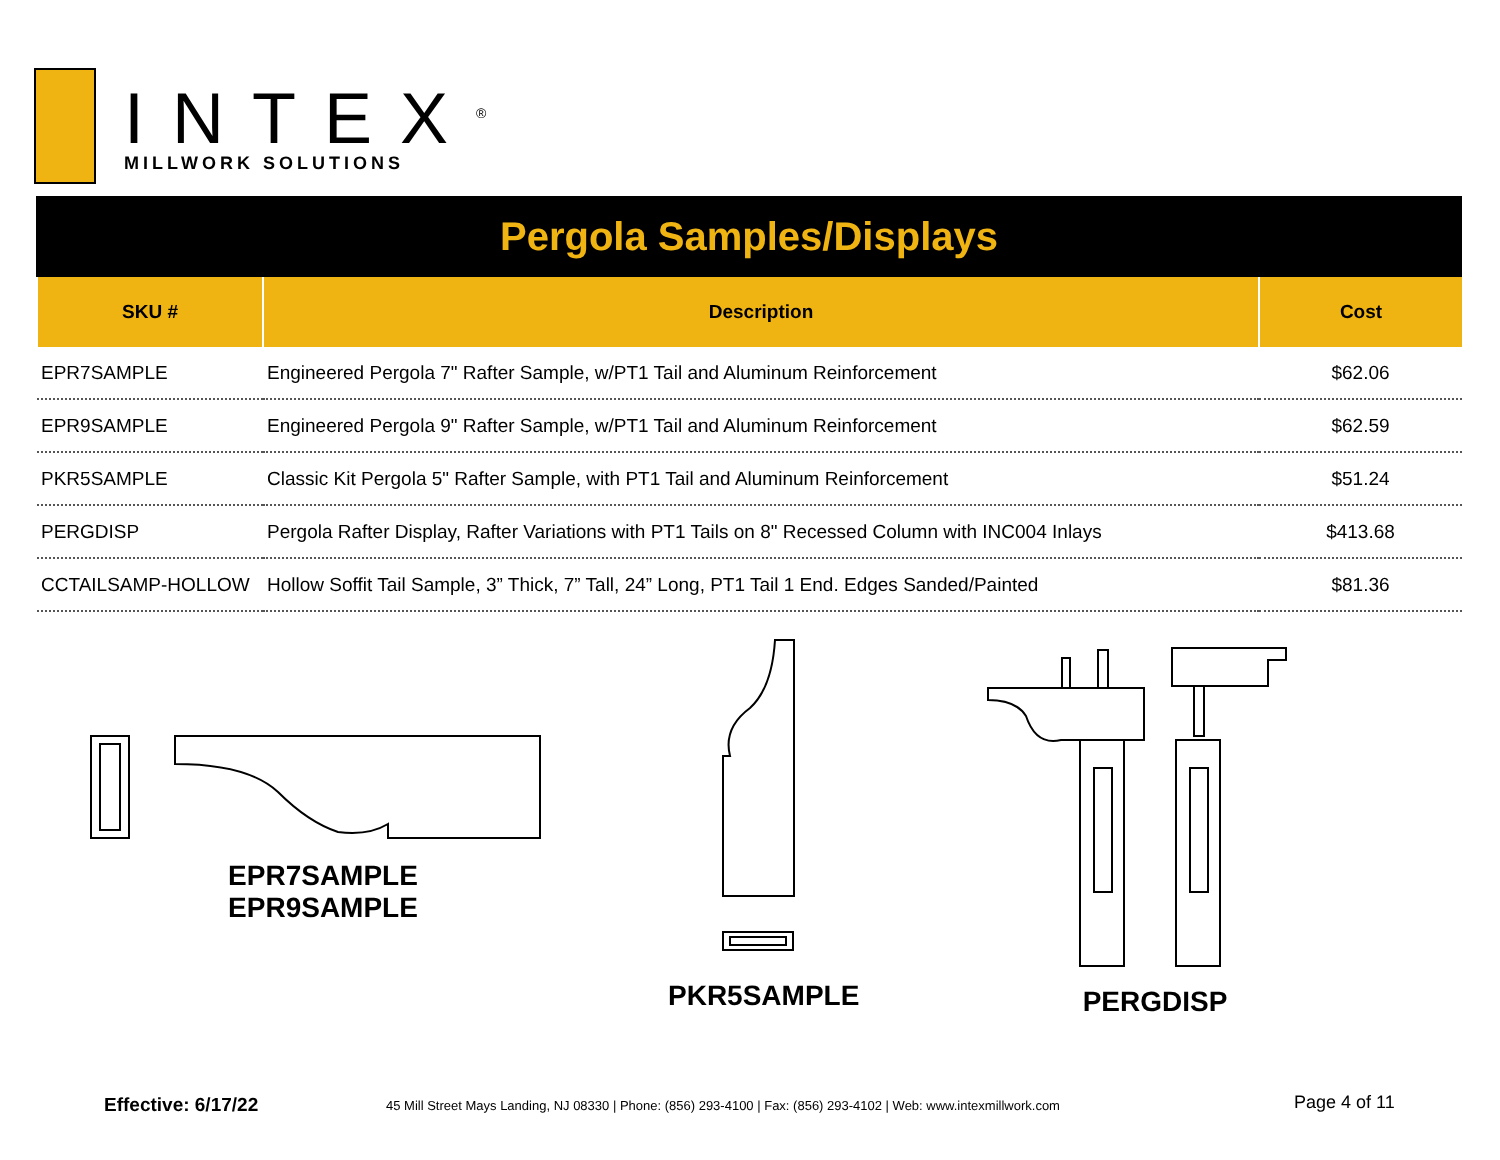INTEX<sup>®</sup>
MILLWORK SOLUTIONS
Pergola Samples/Displays
| SKU # | Description | Cost |
| --- | --- | --- |
| EPR7SAMPLE | Engineered Pergola 7" Rafter Sample, w/PT1 Tail and Aluminum Reinforcement | $62.06 |
| EPR9SAMPLE | Engineered Pergola 9" Rafter Sample, w/PT1 Tail and Aluminum Reinforcement | $62.59 |
| PKR5SAMPLE | Classic Kit Pergola 5" Rafter Sample, with PT1 Tail and Aluminum Reinforcement | $51.24 |
| PERGDISP | Pergola Rafter Display, Rafter Variations with PT1 Tails on 8" Recessed Column with INC004 Inlays | $413.68 |
| CCTAILSAMP-HOLLOW | Hollow Soffit Tail Sample, 3” Thick, 7” Tall, 24” Long, PT1 Tail 1 End. Edges Sanded/Painted | $81.36 |
EPR7SAMPLE
EPR9SAMPLE
PKR5SAMPLE PERGDISP
Effective: 6/17/22
45 Mill Street Mays Landing, NJ 08330 | Phone: (856) 293-4100 | Fax: (856) 293-4102 | Web: www.intexmillwork.com
Page 4 of 11